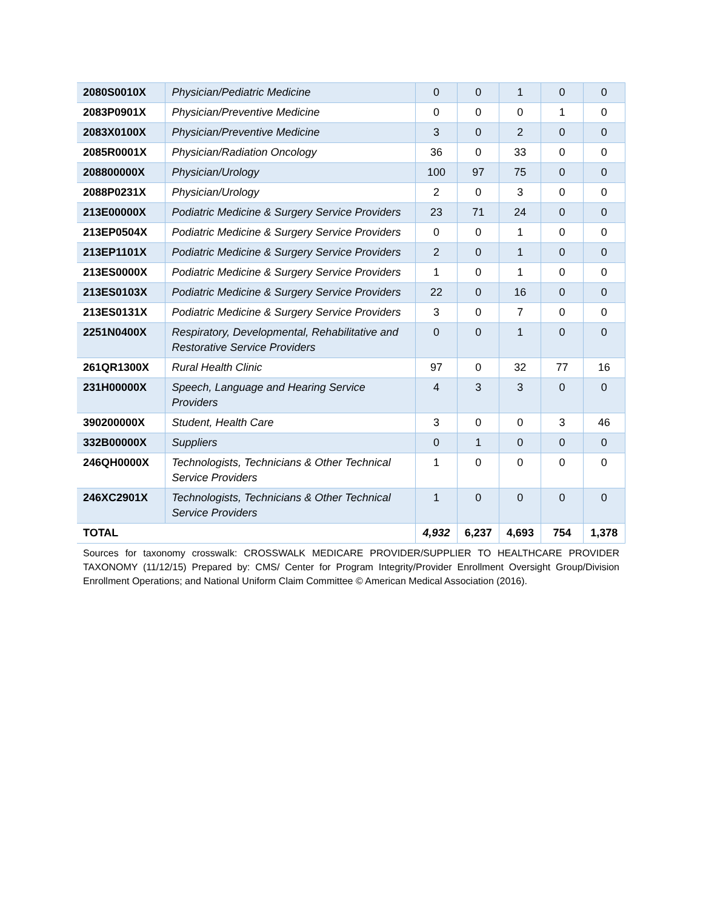| 2080S0010X | Physician/Pediatric Medicine | 0 | 0 | 1 | 0 | 0 |
| 2083P0901X | Physician/Preventive Medicine | 0 | 0 | 0 | 1 | 0 |
| 2083X0100X | Physician/Preventive Medicine | 3 | 0 | 2 | 0 | 0 |
| 2085R0001X | Physician/Radiation Oncology | 36 | 0 | 33 | 0 | 0 |
| 208800000X | Physician/Urology | 100 | 97 | 75 | 0 | 0 |
| 2088P0231X | Physician/Urology | 2 | 0 | 3 | 0 | 0 |
| 213E00000X | Podiatric Medicine & Surgery Service Providers | 23 | 71 | 24 | 0 | 0 |
| 213EP0504X | Podiatric Medicine & Surgery Service Providers | 0 | 0 | 1 | 0 | 0 |
| 213EP1101X | Podiatric Medicine & Surgery Service Providers | 2 | 0 | 1 | 0 | 0 |
| 213ES0000X | Podiatric Medicine & Surgery Service Providers | 1 | 0 | 1 | 0 | 0 |
| 213ES0103X | Podiatric Medicine & Surgery Service Providers | 22 | 0 | 16 | 0 | 0 |
| 213ES0131X | Podiatric Medicine & Surgery Service Providers | 3 | 0 | 7 | 0 | 0 |
| 2251N0400X | Respiratory, Developmental, Rehabilitative and Restorative Service Providers | 0 | 0 | 1 | 0 | 0 |
| 261QR1300X | Rural Health Clinic | 97 | 0 | 32 | 77 | 16 |
| 231H00000X | Speech, Language and Hearing Service Providers | 4 | 3 | 3 | 0 | 0 |
| 390200000X | Student, Health Care | 3 | 0 | 0 | 3 | 46 |
| 332B00000X | Suppliers | 0 | 1 | 0 | 0 | 0 |
| 246QH0000X | Technologists, Technicians & Other Technical Service Providers | 1 | 0 | 0 | 0 | 0 |
| 246XC2901X | Technologists, Technicians & Other Technical Service Providers | 1 | 0 | 0 | 0 | 0 |
| TOTAL | | 4,932 | 6,237 | 4,693 | 754 | 1,378 |
Sources for taxonomy crosswalk: CROSSWALK MEDICARE PROVIDER/SUPPLIER TO HEALTHCARE PROVIDER TAXONOMY (11/12/15) Prepared by: CMS/ Center for Program Integrity/Provider Enrollment Oversight Group/Division Enrollment Operations; and National Uniform Claim Committee © American Medical Association (2016).